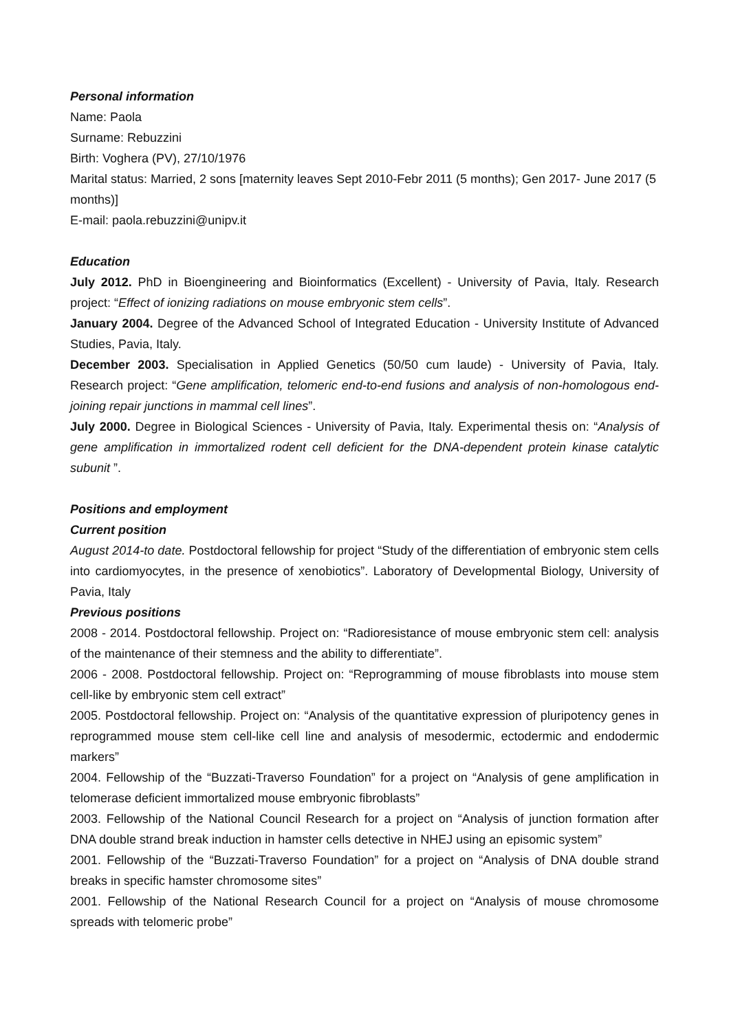Personal information
Name: Paola
Surname: Rebuzzini
Birth: Voghera (PV), 27/10/1976
Marital status: Married, 2 sons [maternity leaves Sept 2010-Febr 2011 (5 months); Gen 2017- June 2017 (5 months)]
E-mail: paola.rebuzzini@unipv.it
Education
July 2012. PhD in Bioengineering and Bioinformatics (Excellent) - University of Pavia, Italy. Research project: “Effect of ionizing radiations on mouse embryonic stem cells”.
January 2004. Degree of the Advanced School of Integrated Education - University Institute of Advanced Studies, Pavia, Italy.
December 2003. Specialisation in Applied Genetics (50/50 cum laude) - University of Pavia, Italy. Research project: “Gene amplification, telomeric end-to-end fusions and analysis of non-homologous end-joining repair junctions in mammal cell lines”.
July 2000. Degree in Biological Sciences - University of Pavia, Italy. Experimental thesis on: “Analysis of gene amplification in immortalized rodent cell deficient for the DNA-dependent protein kinase catalytic subunit ”.
Positions and employment
Current position
August 2014-to date. Postdoctoral fellowship for project “Study of the differentiation of embryonic stem cells into cardiomyocytes, in the presence of xenobiotics”. Laboratory of Developmental Biology, University of Pavia, Italy
Previous positions
2008 - 2014. Postdoctoral fellowship. Project on: “Radioresistance of mouse embryonic stem cell: analysis of the maintenance of their stemness and the ability to differentiate”.
2006 - 2008. Postdoctoral fellowship. Project on: “Reprogramming of mouse fibroblasts into mouse stem cell-like by embryonic stem cell extract”
2005. Postdoctoral fellowship. Project on: “Analysis of the quantitative expression of pluripotency genes in reprogrammed mouse stem cell-like cell line and analysis of mesodermic, ectodermic and endodermic markers”
2004. Fellowship of the “Buzzati-Traverso Foundation” for a project on “Analysis of gene amplification in telomerase deficient immortalized mouse embryonic fibroblasts”
2003. Fellowship of the National Council Research for a project on “Analysis of junction formation after DNA double strand break induction in hamster cells detective in NHEJ using an episomic system”
2001. Fellowship of the “Buzzati-Traverso Foundation” for a project on “Analysis of DNA double strand breaks in specific hamster chromosome sites”
2001. Fellowship of the National Research Council for a project on “Analysis of mouse chromosome spreads with telomeric probe”